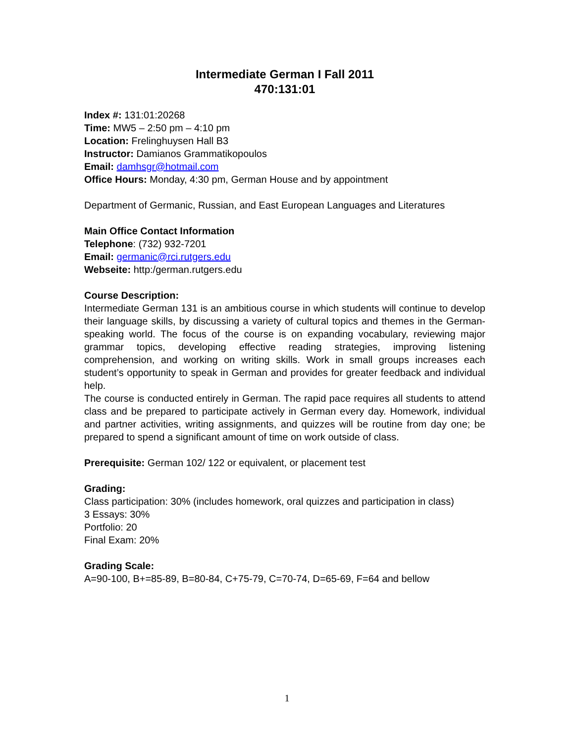Intermediate German I Fall 2011
470:131:01
Index #: 131:01:20268
Time: MW5 – 2:50 pm – 4:10 pm
Location: Frelinghuysen Hall B3
Instructor: Damianos Grammatikopoulos
Email: damhsgr@hotmail.com
Office Hours: Monday, 4:30 pm, German House and by appointment
Department of Germanic, Russian, and East European Languages and Literatures
Main Office Contact Information
Telephone: (732) 932-7201
Email: germanic@rci.rutgers.edu
Webseite: http:/german.rutgers.edu
Course Description:
Intermediate German 131 is an ambitious course in which students will continue to develop their language skills, by discussing a variety of cultural topics and themes in the German-speaking world. The focus of the course is on expanding vocabulary, reviewing major grammar topics, developing effective reading strategies, improving listening comprehension, and working on writing skills. Work in small groups increases each student’s opportunity to speak in German and provides for greater feedback and individual help.
The course is conducted entirely in German. The rapid pace requires all students to attend class and be prepared to participate actively in German every day. Homework, individual and partner activities, writing assignments, and quizzes will be routine from day one; be prepared to spend a significant amount of time on work outside of class.
Prerequisite: German 102/ 122 or equivalent, or placement test
Grading:
Class participation: 30% (includes homework, oral quizzes and participation in class)
3 Essays: 30%
Portfolio: 20
Final Exam: 20%
Grading Scale:
A=90-100, B+=85-89, B=80-84, C+75-79, C=70-74, D=65-69, F=64 and bellow
1